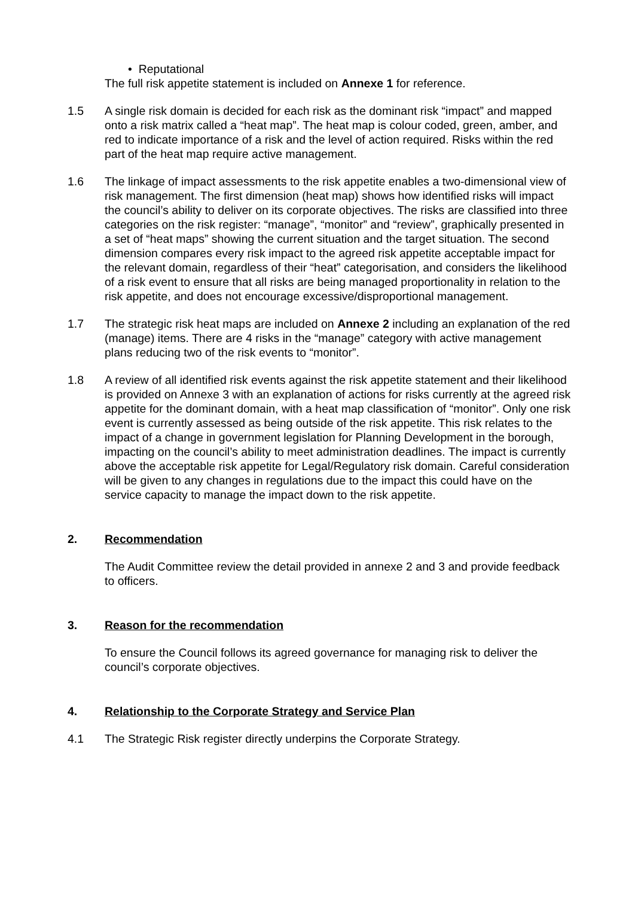• Reputational
The full risk appetite statement is included on Annexe 1 for reference.
1.5 A single risk domain is decided for each risk as the dominant risk “impact” and mapped onto a risk matrix called a “heat map”. The heat map is colour coded, green, amber, and red to indicate importance of a risk and the level of action required. Risks within the red part of the heat map require active management.
1.6 The linkage of impact assessments to the risk appetite enables a two-dimensional view of risk management. The first dimension (heat map) shows how identified risks will impact the council’s ability to deliver on its corporate objectives. The risks are classified into three categories on the risk register: “manage”, “monitor” and “review”, graphically presented in a set of “heat maps” showing the current situation and the target situation. The second dimension compares every risk impact to the agreed risk appetite acceptable impact for the relevant domain, regardless of their “heat” categorisation, and considers the likelihood of a risk event to ensure that all risks are being managed proportionality in relation to the risk appetite, and does not encourage excessive/disproportional management.
1.7 The strategic risk heat maps are included on Annexe 2 including an explanation of the red (manage) items. There are 4 risks in the “manage” category with active management plans reducing two of the risk events to “monitor”.
1.8 A review of all identified risk events against the risk appetite statement and their likelihood is provided on Annexe 3 with an explanation of actions for risks currently at the agreed risk appetite for the dominant domain, with a heat map classification of “monitor”. Only one risk event is currently assessed as being outside of the risk appetite. This risk relates to the impact of a change in government legislation for Planning Development in the borough, impacting on the council’s ability to meet administration deadlines. The impact is currently above the acceptable risk appetite for Legal/Regulatory risk domain. Careful consideration will be given to any changes in regulations due to the impact this could have on the service capacity to manage the impact down to the risk appetite.
2. Recommendation
The Audit Committee review the detail provided in annexe 2 and 3 and provide feedback to officers.
3. Reason for the recommendation
To ensure the Council follows its agreed governance for managing risk to deliver the council’s corporate objectives.
4. Relationship to the Corporate Strategy and Service Plan
4.1 The Strategic Risk register directly underpins the Corporate Strategy.